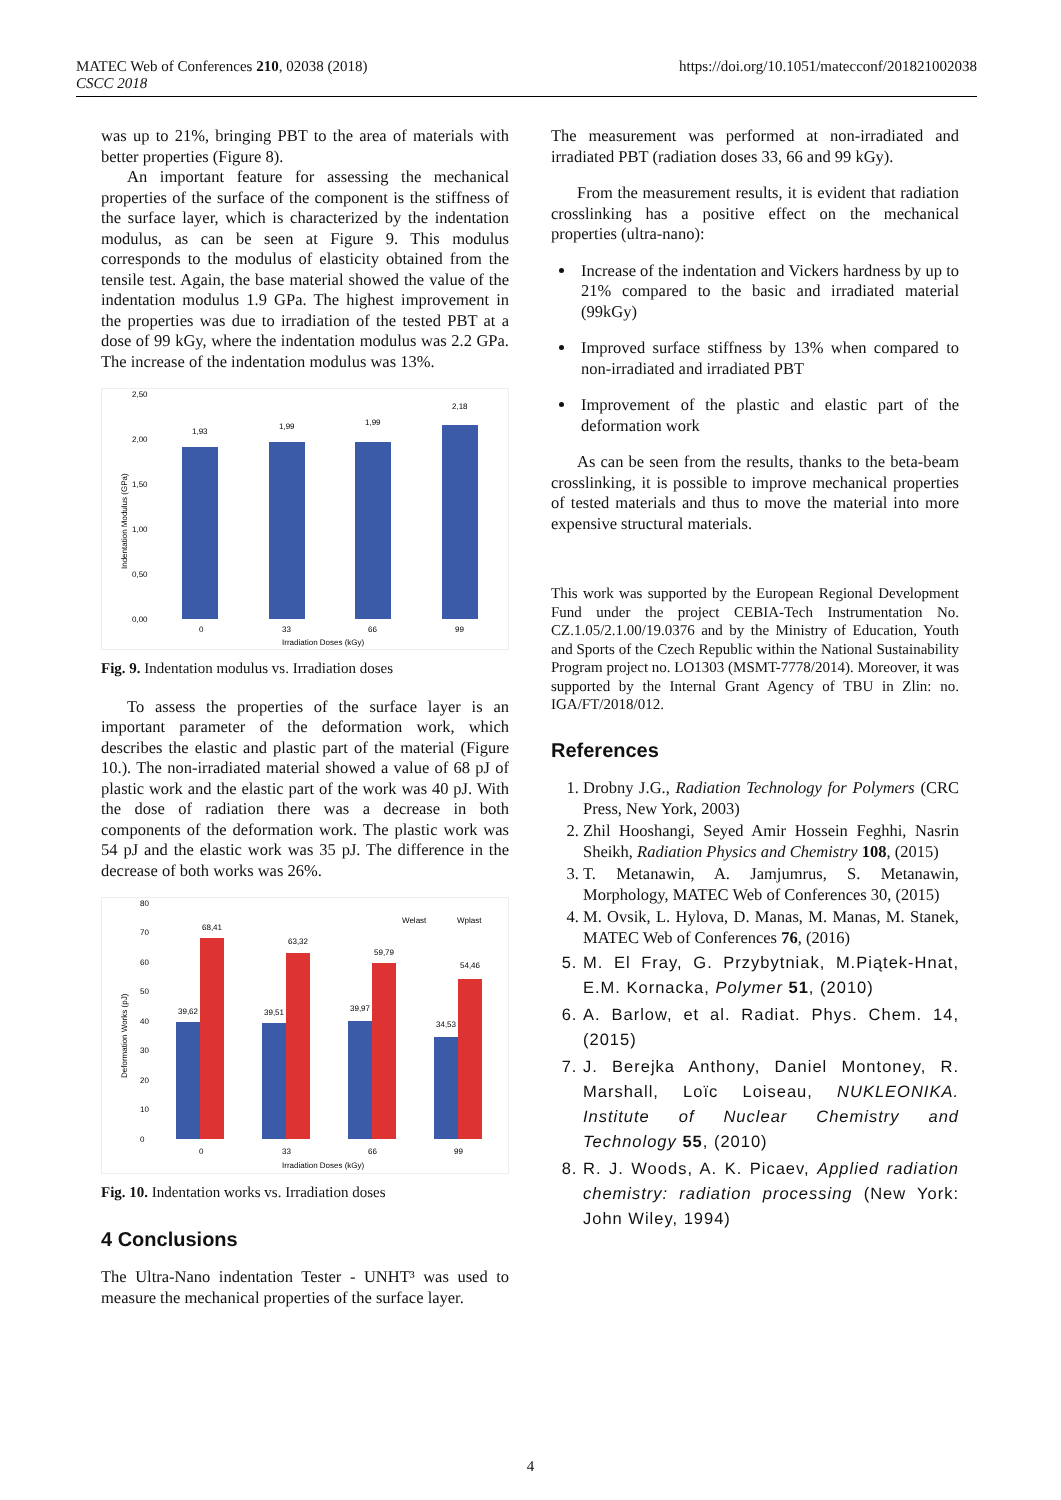MATEC Web of Conferences 210, 02038 (2018)
CSCC 2018
https://doi.org/10.1051/matecconf/201821002038
was up to 21%, bringing PBT to the area of materials with better properties (Figure 8).
An important feature for assessing the mechanical properties of the surface of the component is the stiffness of the surface layer, which is characterized by the indentation modulus, as can be seen at Figure 9. This modulus corresponds to the modulus of elasticity obtained from the tensile test. Again, the base material showed the value of the indentation modulus 1.9 GPa. The highest improvement in the properties was due to irradiation of the tested PBT at a dose of 99 kGy, where the indentation modulus was 2.2 GPa. The increase of the indentation modulus was 13%.
2,50
2,00
1,50
1,00
0,50
0,00
Indentation Modulus (GPa)
1,93
0
1,99
33
1,99
66
2,18
99
Irradiation Doses (kGy)
Fig. 9. Indentation modulus vs. Irradiation doses
To assess the properties of the surface layer is an important parameter of the deformation work, which describes the elastic and plastic part of the material (Figure 10.). The non-irradiated material showed a value of 68 pJ of plastic work and the elastic part of the work was 40 pJ. With the dose of radiation there was a decrease in both components of the deformation work. The plastic work was 54 pJ and the elastic work was 35 pJ. The difference in the decrease of both works was 26%.
80
70
60
50
40
30
20
10
0
Deformation Works (pJ)
Welast
Wplast
39,62
68,41
0
39,51
63,32
33
39,97
59,79
66
34,53
54,46
99
Irradiation Doses (kGy)
Fig. 10. Indentation works vs. Irradiation doses
4 Conclusions
The Ultra-Nano indentation Tester - UNHT³ was used to measure the mechanical properties of the surface layer.
The measurement was performed at non-irradiated and irradiated PBT (radiation doses 33, 66 and 99 kGy).
From the measurement results, it is evident that radiation crosslinking has a positive effect on the mechanical properties (ultra-nano):
Increase of the indentation and Vickers hardness by up to 21% compared to the basic and irradiated material (99kGy)
Improved surface stiffness by 13% when compared to non-irradiated and irradiated PBT
Improvement of the plastic and elastic part of the deformation work
As can be seen from the results, thanks to the beta-beam crosslinking, it is possible to improve mechanical properties of tested materials and thus to move the material into more expensive structural materials.
This work was supported by the European Regional Development Fund under the project CEBIA-Tech Instrumentation No. CZ.1.05/2.1.00/19.0376 and by the Ministry of Education, Youth and Sports of the Czech Republic within the National Sustainability Program project no. LO1303 (MSMT-7778/2014). Moreover, it was supported by the Internal Grant Agency of TBU in Zlin: no. IGA/FT/2018/012.
References
1. Drobny J.G., Radiation Technology for Polymers (CRC Press, New York, 2003)
2. Zhil Hooshangi, Seyed Amir Hossein Feghhi, Nasrin Sheikh, Radiation Physics and Chemistry 108, (2015)
3. T. Metanawin, A. Jamjumrus, S. Metanawin, Morphology, MATEC Web of Conferences 30, (2015)
4. M. Ovsik, L. Hylova, D. Manas, M. Manas, M. Stanek, MATEC Web of Conferences 76, (2016)
5. M. El Fray, G. Przybytniak, M.Piątek-Hnat, E.M. Kornacka, Polymer 51, (2010)
6. A. Barlow, et al. Radiat. Phys. Chem. 14, (2015)
7. J. Berejka Anthony, Daniel Montoney, R. Marshall, Loïc Loiseau, NUKLEONIKA. Institute of Nuclear Chemistry and Technology 55, (2010)
8. R. J. Woods, A. K. Picaev, Applied radiation chemistry: radiation processing (New York: John Wiley, 1994)
4